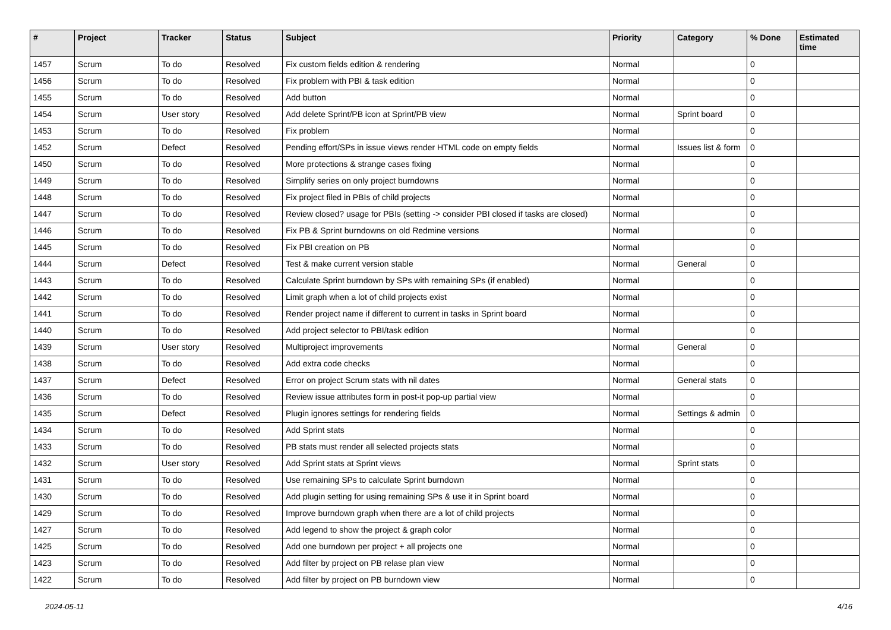| # | Project | Tracker | Status | Subject | Priority | Category | % Done | Estimated time |
| --- | --- | --- | --- | --- | --- | --- | --- | --- |
| 1457 | Scrum | To do | Resolved | Fix custom fields edition & rendering | Normal | | 0 | |
| 1456 | Scrum | To do | Resolved | Fix problem with PBI & task edition | Normal | | 0 | |
| 1455 | Scrum | To do | Resolved | Add button | Normal | | 0 | |
| 1454 | Scrum | User story | Resolved | Add delete Sprint/PB icon at Sprint/PB view | Normal | Sprint board | 0 | |
| 1453 | Scrum | To do | Resolved | Fix problem | Normal | | 0 | |
| 1452 | Scrum | Defect | Resolved | Pending effort/SPs in issue views render HTML code on empty fields | Normal | Issues list & form | 0 | |
| 1450 | Scrum | To do | Resolved | More protections & strange cases fixing | Normal | | 0 | |
| 1449 | Scrum | To do | Resolved | Simplify series on only project burndowns | Normal | | 0 | |
| 1448 | Scrum | To do | Resolved | Fix project filed in PBIs of child projects | Normal | | 0 | |
| 1447 | Scrum | To do | Resolved | Review closed? usage for PBIs (setting -> consider PBI closed if tasks are closed) | Normal | | 0 | |
| 1446 | Scrum | To do | Resolved | Fix PB & Sprint burndowns on old Redmine versions | Normal | | 0 | |
| 1445 | Scrum | To do | Resolved | Fix PBI creation on PB | Normal | | 0 | |
| 1444 | Scrum | Defect | Resolved | Test & make current version stable | Normal | General | 0 | |
| 1443 | Scrum | To do | Resolved | Calculate Sprint burndown by SPs with remaining SPs (if enabled) | Normal | | 0 | |
| 1442 | Scrum | To do | Resolved | Limit graph when a lot of child projects exist | Normal | | 0 | |
| 1441 | Scrum | To do | Resolved | Render project name if different to current in tasks in Sprint board | Normal | | 0 | |
| 1440 | Scrum | To do | Resolved | Add project selector to PBI/task edition | Normal | | 0 | |
| 1439 | Scrum | User story | Resolved | Multiproject improvements | Normal | General | 0 | |
| 1438 | Scrum | To do | Resolved | Add extra code checks | Normal | | 0 | |
| 1437 | Scrum | Defect | Resolved | Error on project Scrum stats with nil dates | Normal | General stats | 0 | |
| 1436 | Scrum | To do | Resolved | Review issue attributes form in post-it pop-up partial view | Normal | | 0 | |
| 1435 | Scrum | Defect | Resolved | Plugin ignores settings for rendering fields | Normal | Settings & admin | 0 | |
| 1434 | Scrum | To do | Resolved | Add Sprint stats | Normal | | 0 | |
| 1433 | Scrum | To do | Resolved | PB stats must render all selected projects stats | Normal | | 0 | |
| 1432 | Scrum | User story | Resolved | Add Sprint stats at Sprint views | Normal | Sprint stats | 0 | |
| 1431 | Scrum | To do | Resolved | Use remaining SPs to calculate Sprint burndown | Normal | | 0 | |
| 1430 | Scrum | To do | Resolved | Add plugin setting for using remaining SPs & use it in Sprint board | Normal | | 0 | |
| 1429 | Scrum | To do | Resolved | Improve burndown graph when there are a lot of child projects | Normal | | 0 | |
| 1427 | Scrum | To do | Resolved | Add legend to show the project & graph color | Normal | | 0 | |
| 1425 | Scrum | To do | Resolved | Add one burndown per project + all projects one | Normal | | 0 | |
| 1423 | Scrum | To do | Resolved | Add filter by project on PB relase plan view | Normal | | 0 | |
| 1422 | Scrum | To do | Resolved | Add filter by project on PB burndown view | Normal | | 0 | |
2024-05-11 4/16